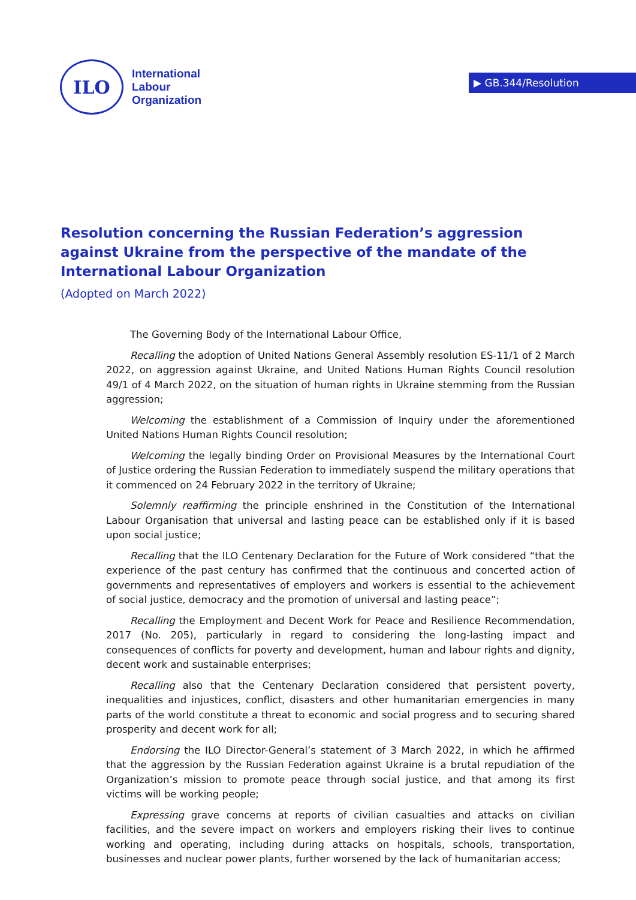ILO
International
Labour
Organization
▶ GB.344/Resolution
Resolution concerning the Russian Federation’s aggression against Ukraine from the perspective of the mandate of the International Labour Organization
(Adopted on March 2022)
The Governing Body of the International Labour Office,
Recalling the adoption of United Nations General Assembly resolution ES-11/1 of 2 March 2022, on aggression against Ukraine, and United Nations Human Rights Council resolution 49/1 of 4 March 2022, on the situation of human rights in Ukraine stemming from the Russian aggression;
Welcoming the establishment of a Commission of Inquiry under the aforementioned United Nations Human Rights Council resolution;
Welcoming the legally binding Order on Provisional Measures by the International Court of Justice ordering the Russian Federation to immediately suspend the military operations that it commenced on 24 February 2022 in the territory of Ukraine;
Solemnly reaffirming the principle enshrined in the Constitution of the International Labour Organisation that universal and lasting peace can be established only if it is based upon social justice;
Recalling that the ILO Centenary Declaration for the Future of Work considered “that the experience of the past century has confirmed that the continuous and concerted action of governments and representatives of employers and workers is essential to the achievement of social justice, democracy and the promotion of universal and lasting peace”;
Recalling the Employment and Decent Work for Peace and Resilience Recommendation, 2017 (No. 205), particularly in regard to considering the long-lasting impact and consequences of conflicts for poverty and development, human and labour rights and dignity, decent work and sustainable enterprises;
Recalling also that the Centenary Declaration considered that persistent poverty, inequalities and injustices, conflict, disasters and other humanitarian emergencies in many parts of the world constitute a threat to economic and social progress and to securing shared prosperity and decent work for all;
Endorsing the ILO Director-General’s statement of 3 March 2022, in which he affirmed that the aggression by the Russian Federation against Ukraine is a brutal repudiation of the Organization’s mission to promote peace through social justice, and that among its first victims will be working people;
Expressing grave concerns at reports of civilian casualties and attacks on civilian facilities, and the severe impact on workers and employers risking their lives to continue working and operating, including during attacks on hospitals, schools, transportation, businesses and nuclear power plants, further worsened by the lack of humanitarian access;